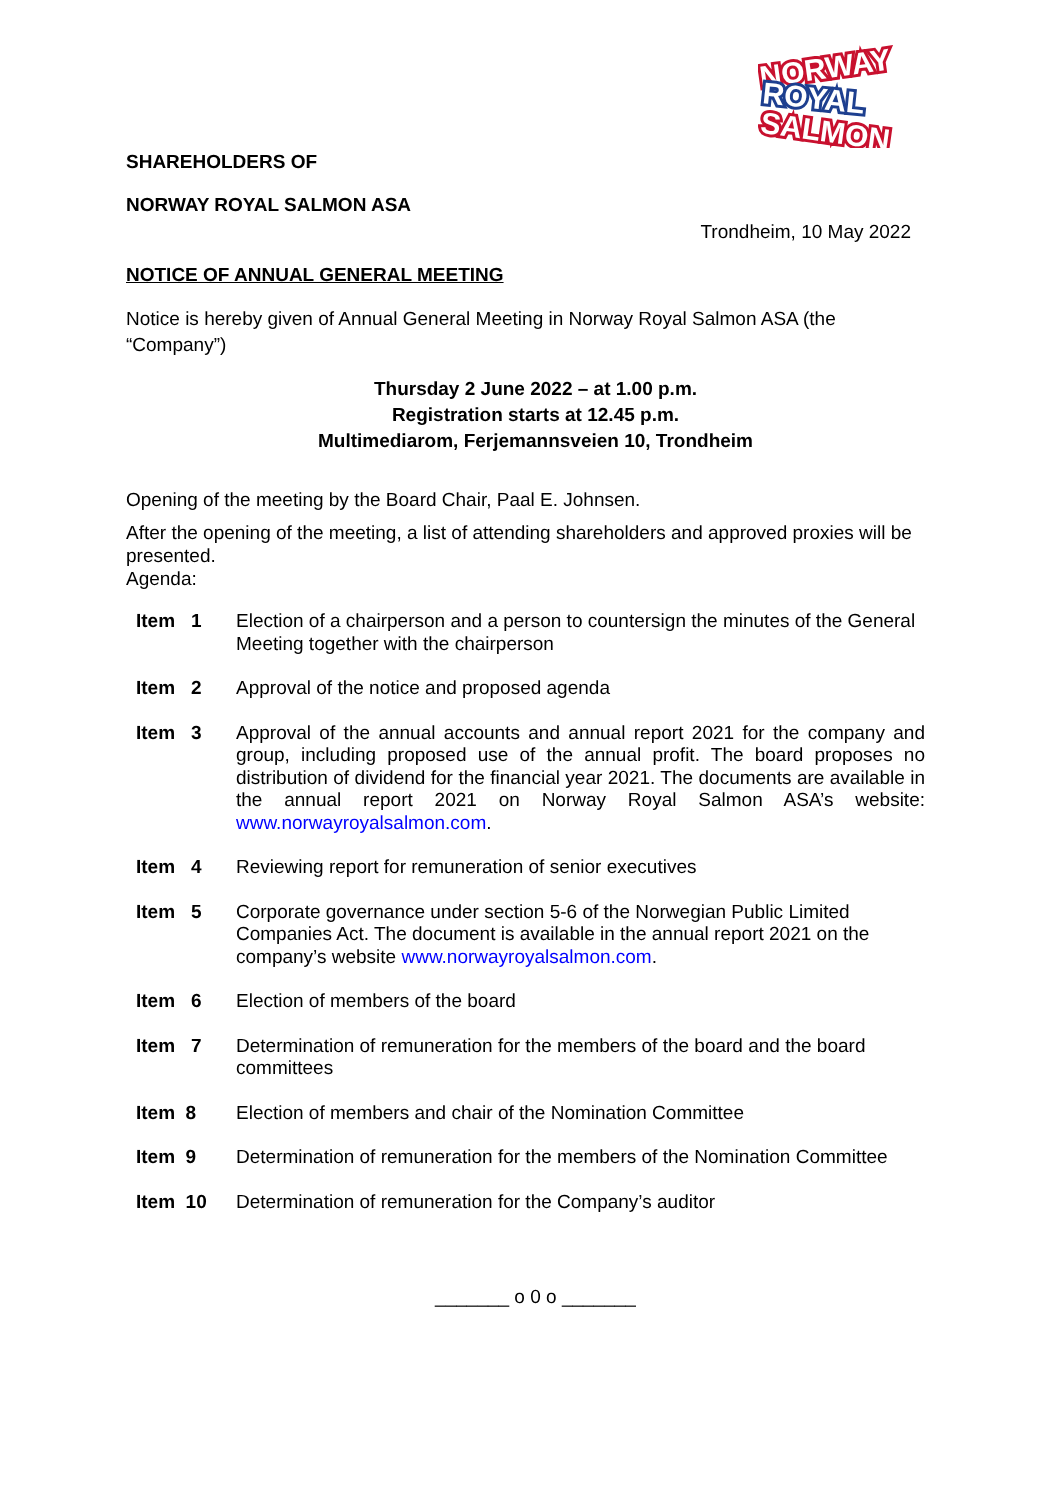NORWAY
ROYAL
SALMON
SHAREHOLDERS OF
NORWAY ROYAL SALMON ASA
Trondheim, 10 May 2022
NOTICE OF ANNUAL GENERAL MEETING
Notice is hereby given of Annual General Meeting in Norway Royal Salmon ASA (the “Company”)
Thursday 2 June 2022 – at 1.00 p.m.
Registration starts at 12.45 p.m.
Multimediarom, Ferjemannsveien 10, Trondheim
Opening of the meeting by the Board Chair, Paal E. Johnsen.
After the opening of the meeting, a list of attending shareholders and approved proxies will be presented.
Agenda:
| Item 1 | Election of a chairperson and a person to countersign the minutes of the General Meeting together with the chairperson |
| Item 2 | Approval of the notice and proposed agenda |
| Item 3 | Approval of the annual accounts and annual report 2021 for the company and group, including proposed use of the annual profit. The board proposes no distribution of dividend for the financial year 2021. The documents are available in the annual report 2021 on Norway Royal Salmon ASA’s website: www.norwayroyalsalmon.com . |
| Item 4 | Reviewing report for remuneration of senior executives |
| Item 5 | Corporate governance under section 5-6 of the Norwegian Public Limited Companies Act. The document is available in the annual report 2021 on the company’s website www.norwayroyalsalmon.com . |
| Item 6 | Election of members of the board |
| Item 7 | Determination of remuneration for the members of the board and the board committees |
| Item 8 | Election of members and chair of the Nomination Committee |
| Item 9 | Determination of remuneration for the members of the Nomination Committee |
| Item 10 | Determination of remuneration for the Company’s auditor |
_______ o 0 o _______